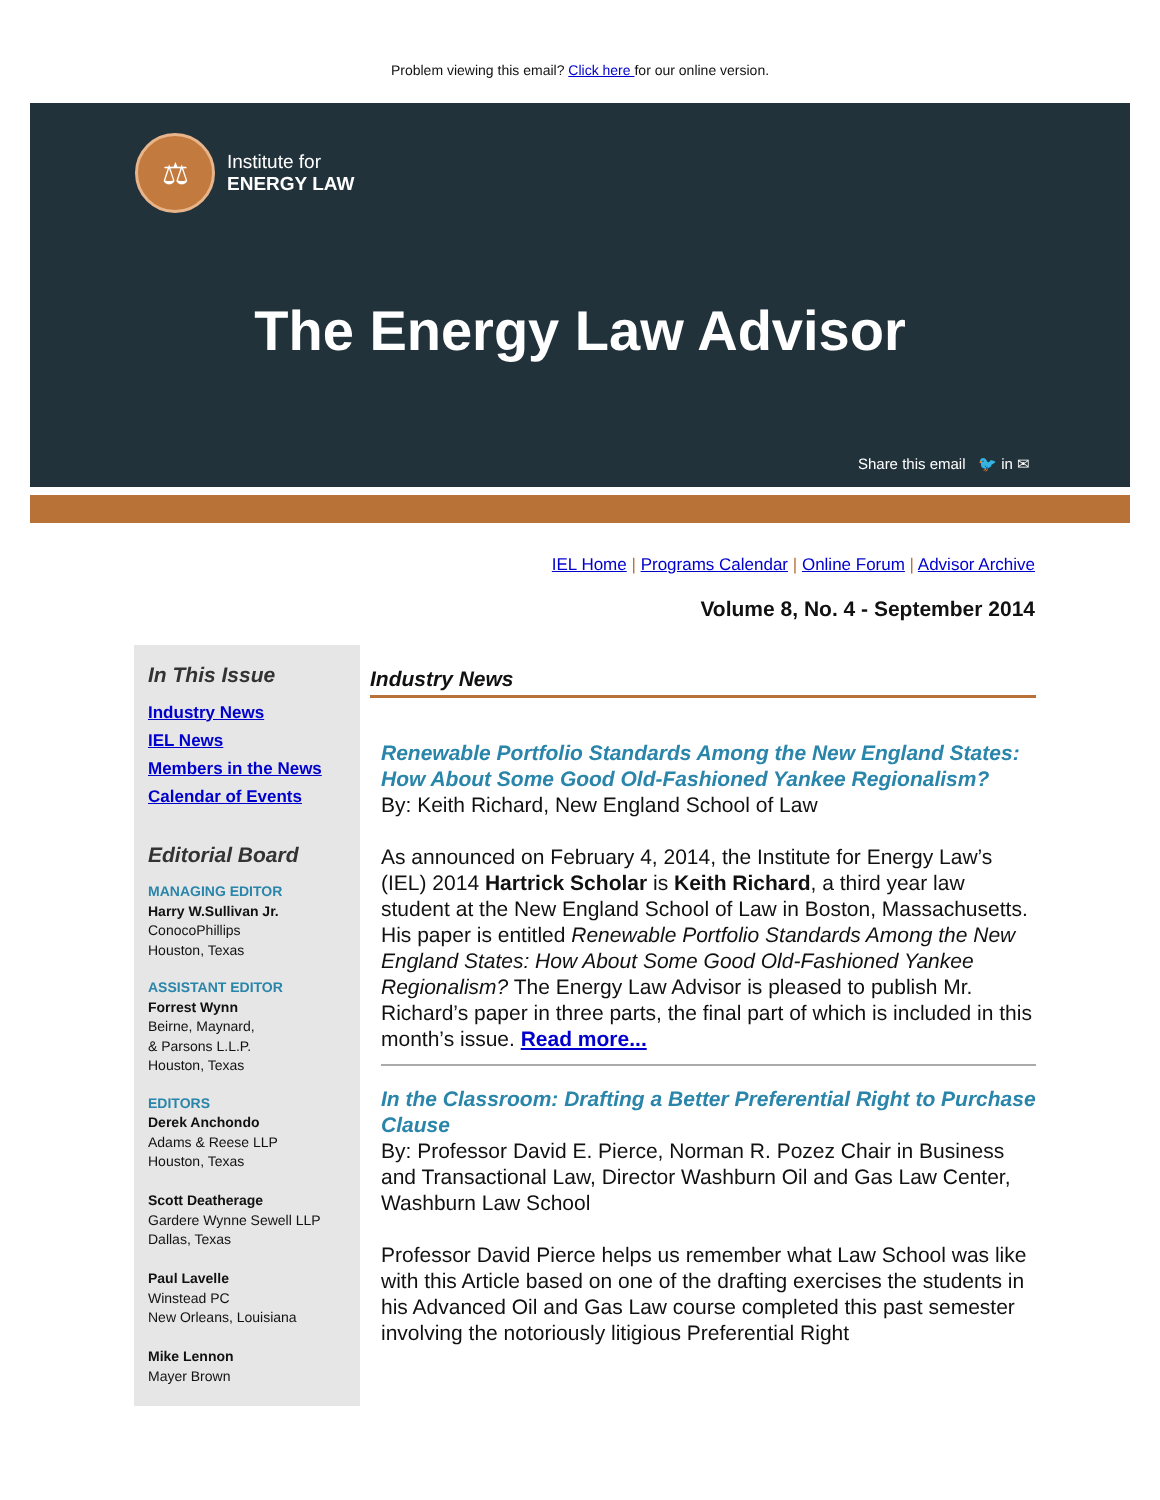Problem viewing this email? Click here for our online version.
⚖
Institute for
ENERGY LAW
The Energy Law Advisor
Share this email 🐦 in ✉
IEL Home | Programs Calendar | Online Forum | Advisor Archive
Volume 8, No. 4 - September 2014
In This Issue
Industry News
IEL News
Members in the News
Calendar of Events
Editorial Board
MANAGING EDITOR
Harry W.Sullivan Jr.
ConocoPhillips
Houston, Texas
ASSISTANT EDITOR
Forrest Wynn
Beirne, Maynard,
& Parsons L.L.P.
Houston, Texas
EDITORS
Derek Anchondo
Adams & Reese LLP
Houston, Texas
Scott Deatherage
Gardere Wynne Sewell LLP
Dallas, Texas
Paul Lavelle
Winstead PC
New Orleans, Louisiana
Mike Lennon
Mayer Brown
Industry News
Renewable Portfolio Standards Among the New England States: How About Some Good Old-Fashioned Yankee Regionalism?
By: Keith Richard, New England School of Law
As announced on February 4, 2014, the Institute for Energy Law’s (IEL) 2014 Hartrick Scholar is Keith Richard, a third year law student at the New England School of Law in Boston, Massachusetts. His paper is entitled Renewable Portfolio Standards Among the New England States: How About Some Good Old-Fashioned Yankee Regionalism? The Energy Law Advisor is pleased to publish Mr. Richard’s paper in three parts, the final part of which is included in this month’s issue. Read more...
In the Classroom: Drafting a Better Preferential Right to Purchase Clause
By: Professor David E. Pierce, Norman R. Pozez Chair in Business and Transactional Law, Director Washburn Oil and Gas Law Center, Washburn Law School
Professor David Pierce helps us remember what Law School was like with this Article based on one of the drafting exercises the students in his Advanced Oil and Gas Law course completed this past semester involving the notoriously litigious Preferential Right